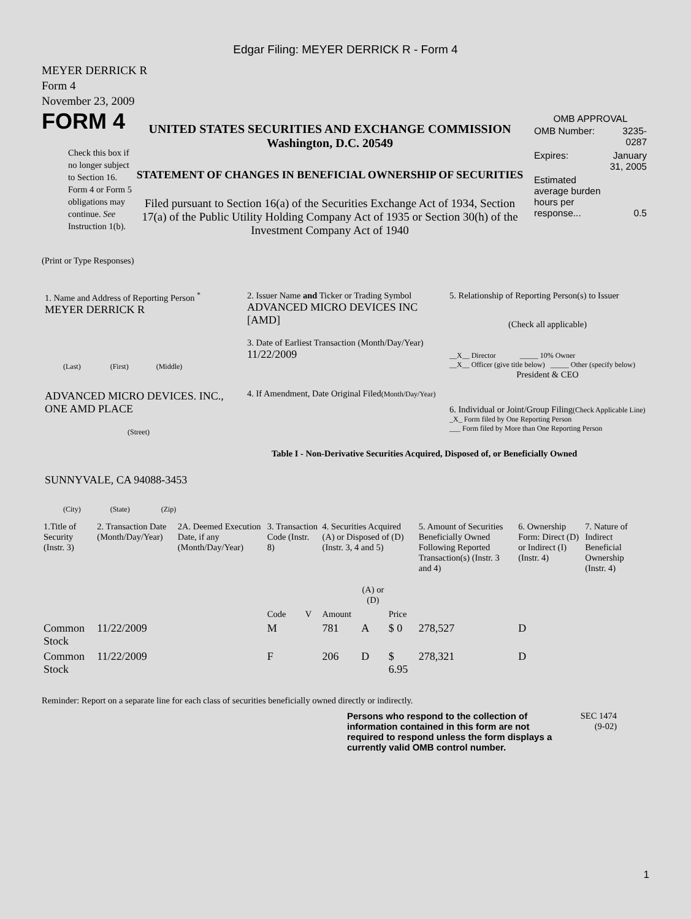Edgar Filing: MEYER DERRICK R - Form 4
MEYER DERRICK R
Form 4
November 23, 2009
FORM 4
Check this box if no longer subject to Section 16. Form 4 or Form 5 obligations may continue. See Instruction 1(b).
UNITED STATES SECURITIES AND EXCHANGE COMMISSION
Washington, D.C. 20549
STATEMENT OF CHANGES IN BENEFICIAL OWNERSHIP OF SECURITIES
Filed pursuant to Section 16(a) of the Securities Exchange Act of 1934, Section 17(a) of the Public Utility Holding Company Act of 1935 or Section 30(h) of the Investment Company Act of 1940
OMB APPROVAL
| OMB Number: | 3235-0287 |
| Expires: | January 31, 2005 |
| Estimated average burden hours per response... | 0.5 |
(Print or Type Responses)
1. Name and Address of Reporting Person <sup>*</sup>
MEYER DERRICK R
(Last) (First) (Middle)
ADVANCED MICRO DEVICES. INC., ONE AMD PLACE
(Street)
SUNNYVALE, CA 94088-3453
(City) (State) (Zip)
2. Issuer Name and Ticker or Trading Symbol
ADVANCED MICRO DEVICES INC [AMD]
3. Date of Earliest Transaction (Month/Day/Year)
11/22/2009
4. If Amendment, Date Original Filed(Month/Day/Year)
5. Relationship of Reporting Person(s) to Issuer
(Check all applicable)
__X__ Director _____ 10% Owner
__X__ Officer (give title below) _____ Other (specify below)
President & CEO
6. Individual or Joint/Group Filing(Check Applicable Line)
_X_ Form filed by One Reporting Person
___ Form filed by More than One Reporting Person
Table I - Non-Derivative Securities Acquired, Disposed of, or Beneficially Owned
| 1.Title of Security (Instr. 3) | 2. Transaction Date (Month/Day/Year) | 2A. Deemed Execution Date, if any (Month/Day/Year) | 3. Transaction Code (Instr. 8) | | 4. Securities Acquired (A) or Disposed of (D) (Instr. 3, 4 and 5) | | | 5. Amount of Securities Beneficially Owned Following Reported Transaction(s) (Instr. 3 and 4) | 6. Ownership Form: Direct (D) or Indirect (I) (Instr. 4) | 7. Nature of Indirect Beneficial Ownership (Instr. 4) |
| | | | Code | V | Amount | (A) or (D) | Price | | | |
| Common Stock | 11/22/2009 | | M | | 781 | A | $ 0 | 278,527 | D | |
| Common Stock | 11/22/2009 | | F | | 206 | D | $ 6.95 | 278,321 | D | |
Reminder: Report on a separate line for each class of securities beneficially owned directly or indirectly.
Persons who respond to the collection of information contained in this form are not required to respond unless the form displays a currently valid OMB control number.
SEC 1474
(9-02)
1